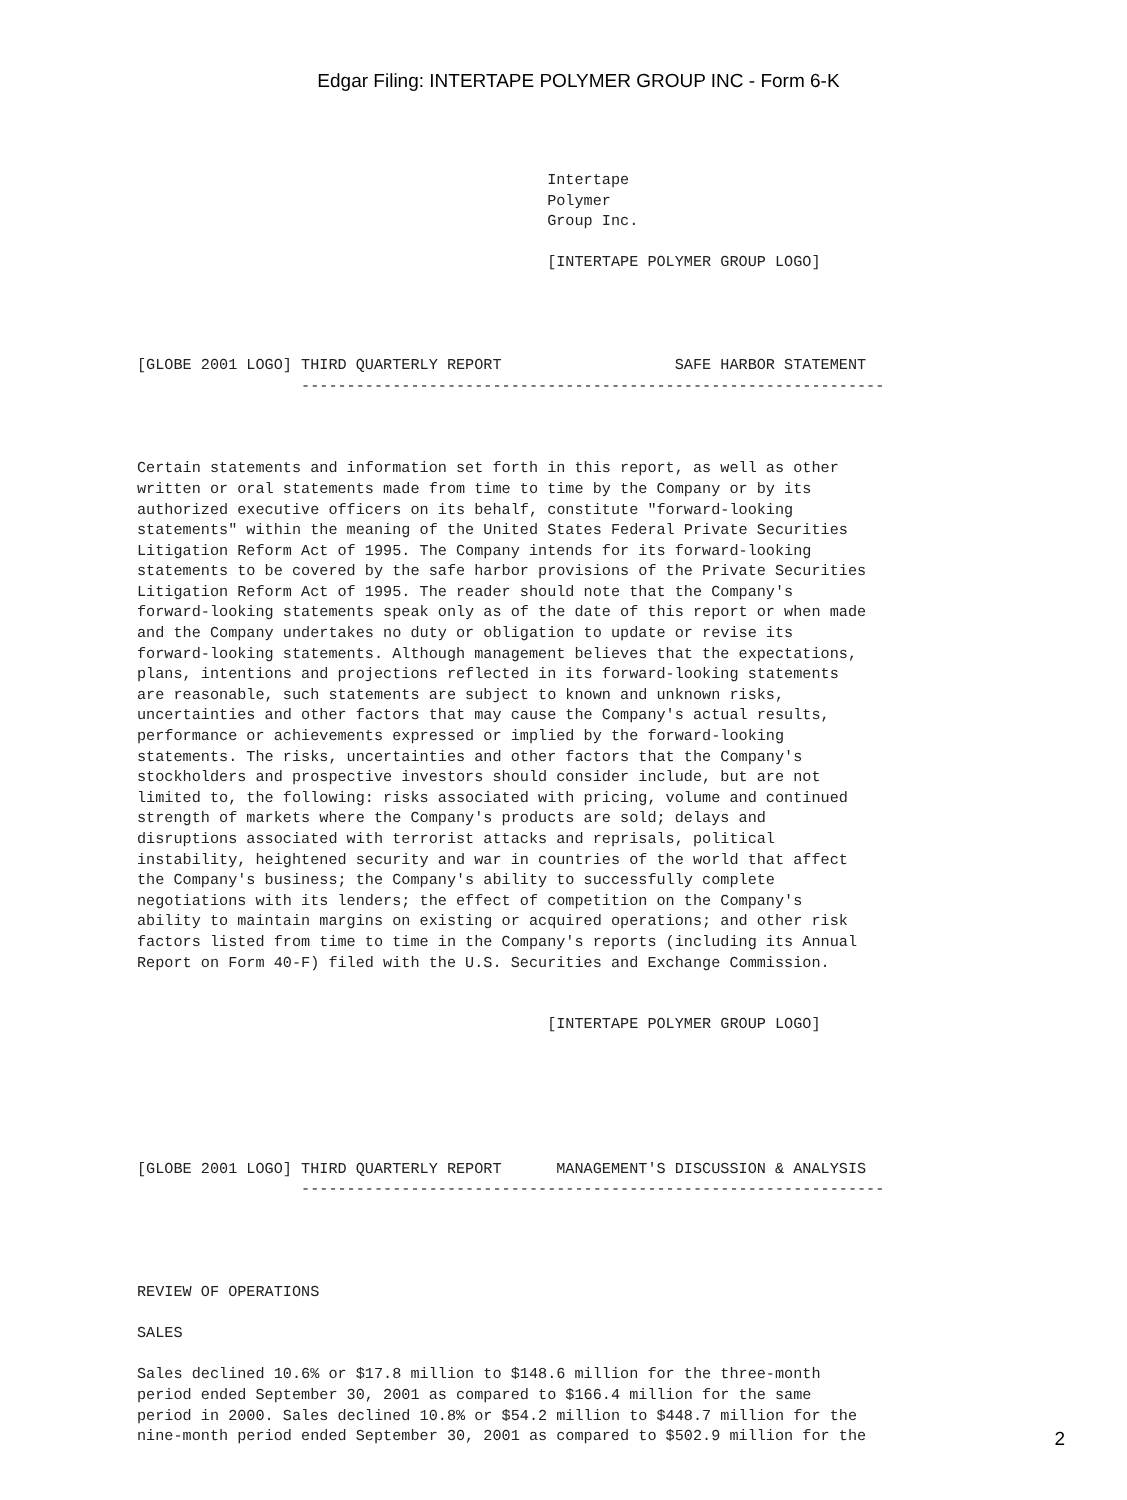Edgar Filing: INTERTAPE POLYMER GROUP INC - Form 6-K
                                             Intertape
                                             Polymer
                                             Group Inc.

                                             [INTERTAPE POLYMER GROUP LOGO]




[GLOBE 2001 LOGO] THIRD QUARTERLY REPORT                   SAFE HARBOR STATEMENT
                  ----------------------------------------------------------------



Certain statements and information set forth in this report, as well as other
written or oral statements made from time to time by the Company or by its
authorized executive officers on its behalf, constitute "forward-looking
statements" within the meaning of the United States Federal Private Securities
Litigation Reform Act of 1995. The Company intends for its forward-looking
statements to be covered by the safe harbor provisions of the Private Securities
Litigation Reform Act of 1995. The reader should note that the Company's
forward-looking statements speak only as of the date of this report or when made
and the Company undertakes no duty or obligation to update or revise its
forward-looking statements. Although management believes that the expectations,
plans, intentions and projections reflected in its forward-looking statements
are reasonable, such statements are subject to known and unknown risks,
uncertainties and other factors that may cause the Company's actual results,
performance or achievements expressed or implied by the forward-looking
statements. The risks, uncertainties and other factors that the Company's
stockholders and prospective investors should consider include, but are not
limited to, the following: risks associated with pricing, volume and continued
strength of markets where the Company's products are sold; delays and
disruptions associated with terrorist attacks and reprisals, political
instability, heightened security and war in countries of the world that affect
the Company's business; the Company's ability to successfully complete
negotiations with its lenders; the effect of competition on the Company's
ability to maintain margins on existing or acquired operations; and other risk
factors listed from time to time in the Company's reports (including its Annual
Report on Form 40-F) filed with the U.S. Securities and Exchange Commission.


                                             [INTERTAPE POLYMER GROUP LOGO]






[GLOBE 2001 LOGO] THIRD QUARTERLY REPORT      MANAGEMENT'S DISCUSSION & ANALYSIS
                  ----------------------------------------------------------------




REVIEW OF OPERATIONS

SALES

Sales declined 10.6% or $17.8 million to $148.6 million for the three-month
period ended September 30, 2001 as compared to $166.4 million for the same
period in 2000. Sales declined 10.8% or $54.2 million to $448.7 million for the
nine-month period ended September 30, 2001 as compared to $502.9 million for the
2